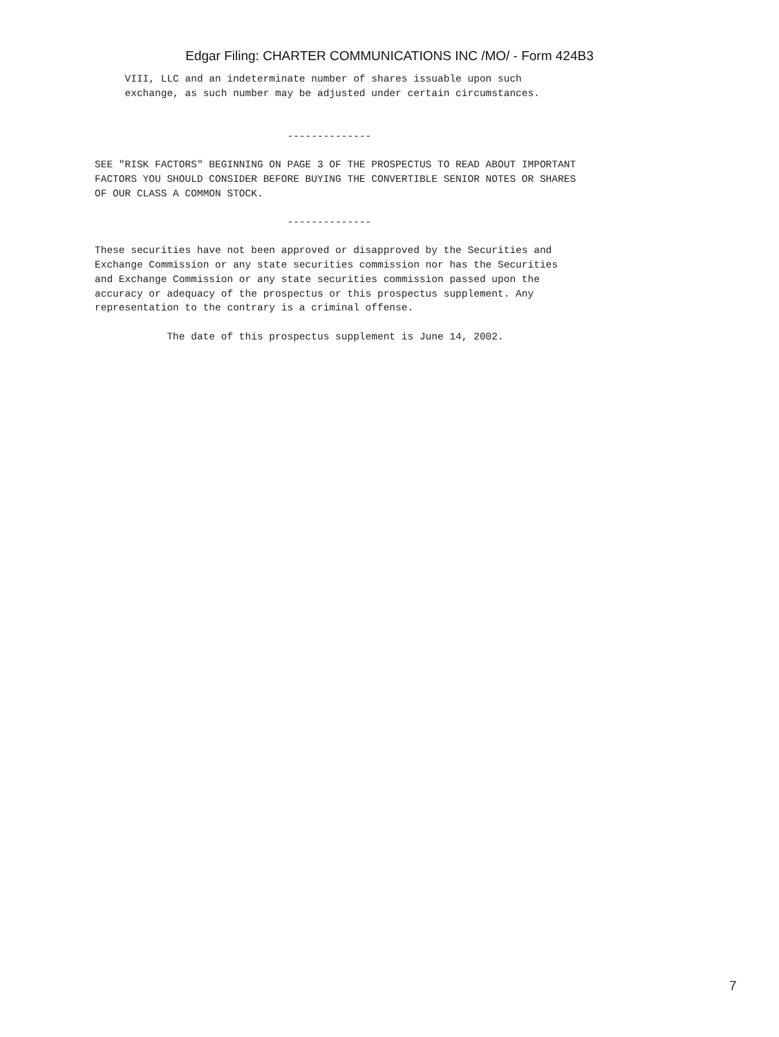Edgar Filing: CHARTER COMMUNICATIONS INC /MO/ - Form 424B3
     VIII, LLC and an indeterminate number of shares issuable upon such
     exchange, as such number may be adjusted under certain circumstances.


                                --------------

SEE "RISK FACTORS" BEGINNING ON PAGE 3 OF THE PROSPECTUS TO READ ABOUT IMPORTANT
FACTORS YOU SHOULD CONSIDER BEFORE BUYING THE CONVERTIBLE SENIOR NOTES OR SHARES
OF OUR CLASS A COMMON STOCK.

                                --------------

These securities have not been approved or disapproved by the Securities and
Exchange Commission or any state securities commission nor has the Securities
and Exchange Commission or any state securities commission passed upon the
accuracy or adequacy of the prospectus or this prospectus supplement. Any
representation to the contrary is a criminal offense.

            The date of this prospectus supplement is June 14, 2002.
7